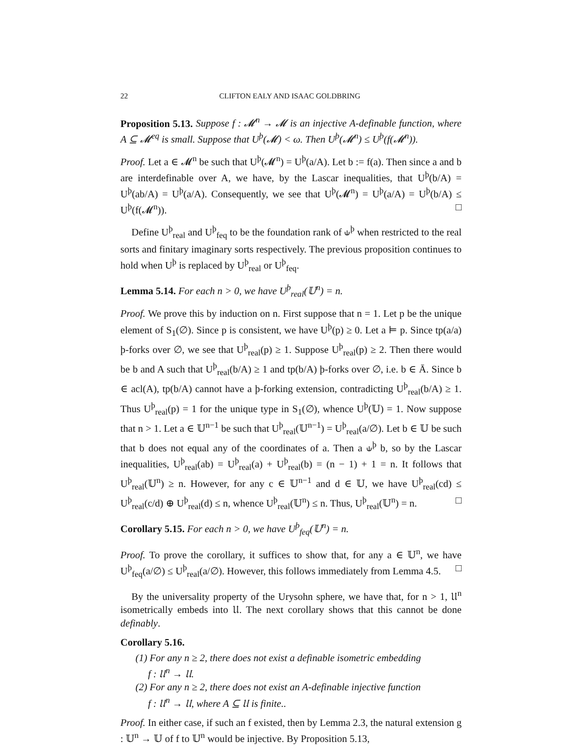22 CLIFTON EALY AND ISAAC GOLDBRING
Proposition 5.13. Suppose f : 𝓜<sup>n</sup> → 𝓜 is an injective A-definable function, where A ⊆ 𝓜<sup>eq</sup> is small. Suppose that U<sup>þ</sup>(𝓜) < ω. Then U<sup>þ</sup>(𝓜<sup>n</sup>) ≤ U<sup>þ</sup>(f(𝓜<sup>n</sup>)).
Proof. Let a ∈ 𝓜<sup>n</sup> be such that U<sup>þ</sup>(𝓜<sup>n</sup>) = U<sup>þ</sup>(a/A). Let b := f(a). Then since a and b are interdefinable over A, we have, by the Lascar inequalities, that U<sup>þ</sup>(b/A) = U<sup>þ</sup>(ab/A) = U<sup>þ</sup>(a/A). Consequently, we see that U<sup>þ</sup>(𝓜<sup>n</sup>) = U<sup>þ</sup>(a/A) = U<sup>þ</sup>(b/A) ≤ U<sup>þ</sup>(f(𝓜<sup>n</sup>)). □
Define U<sup>þ</sup><sub>real</sub> and U<sup>þ</sup><sub>feq</sub> to be the foundation rank of ⫝<sup>þ</sup> when restricted to the real sorts and finitary imaginary sorts respectively. The previous proposition continues to hold when U<sup>þ</sup> is replaced by U<sup>þ</sup><sub>real</sub> or U<sup>þ</sup><sub>feq</sub>.
Lemma 5.14. For each n > 0, we have U<sup>þ</sup><sub>real</sub>(𝕌<sup>n</sup>) = n.
Proof. We prove this by induction on n. First suppose that n = 1. Let p be the unique element of S<sub>1</sub>(∅). Since p is consistent, we have U<sup>þ</sup>(p) ≥ 0. Let a ⊨ p. Since tp(a/a) þ-forks over ∅, we see that U<sup>þ</sup><sub>real</sub>(p) ≥ 1. Suppose U<sup>þ</sup><sub>real</sub>(p) ≥ 2. Then there would be b and A such that U<sup>þ</sup><sub>real</sub>(b/A) ≥ 1 and tp(b/A) þ-forks over ∅, i.e. b ∈ Ā. Since b ∈ acl(A), tp(b/A) cannot have a þ-forking extension, contradicting U<sup>þ</sup><sub>real</sub>(b/A) ≥ 1. Thus U<sup>þ</sup><sub>real</sub>(p) = 1 for the unique type in S<sub>1</sub>(∅), whence U<sup>þ</sup>(𝕌) = 1. Now suppose that n > 1. Let a ∈ 𝕌<sup>n−1</sup> be such that U<sup>þ</sup><sub>real</sub>(𝕌<sup>n−1</sup>) = U<sup>þ</sup><sub>real</sub>(a/∅). Let b ∈ 𝕌 be such that b does not equal any of the coordinates of a. Then a ⫝<sup>þ</sup> b, so by the Lascar inequalities, U<sup>þ</sup><sub>real</sub>(ab) = U<sup>þ</sup><sub>real</sub>(a) + U<sup>þ</sup><sub>real</sub>(b) = (n − 1) + 1 = n. It follows that U<sup>þ</sup><sub>real</sub>(𝕌<sup>n</sup>) ≥ n. However, for any c ∈ 𝕌<sup>n−1</sup> and d ∈ 𝕌, we have U<sup>þ</sup><sub>real</sub>(cd) ≤ U<sup>þ</sup><sub>real</sub>(c/d) ⊕ U<sup>þ</sup><sub>real</sub>(d) ≤ n, whence U<sup>þ</sup><sub>real</sub>(𝕌<sup>n</sup>) ≤ n. Thus, U<sup>þ</sup><sub>real</sub>(𝕌<sup>n</sup>) = n. □
Corollary 5.15. For each n > 0, we have U<sup>þ</sup><sub>feq</sub>(𝕌<sup>n</sup>) = n.
Proof. To prove the corollary, it suffices to show that, for any a ∈ 𝕌<sup>n</sup>, we have U<sup>þ</sup><sub>feq</sub>(a/∅) ≤ U<sup>þ</sup><sub>real</sub>(a/∅). However, this follows immediately from Lemma 4.5. □
By the universality property of the Urysohn sphere, we have that, for n > 1, 𝔘<sup>n</sup> isometrically embeds into 𝔘. The next corollary shows that this cannot be done definably.
Corollary 5.16.
(1) For any n ≥ 2, there does not exist a definable isometric embedding
f : 𝔘<sup>n</sup> → 𝔘.
(2) For any n ≥ 2, there does not exist an A-definable injective function
f : 𝔘<sup>n</sup> → 𝔘, where A ⊆ 𝔘 is finite..
Proof. In either case, if such an f existed, then by Lemma 2.3, the natural extension g : 𝕌<sup>n</sup> → 𝕌 of f to 𝕌<sup>n</sup> would be injective. By Proposition 5.13,